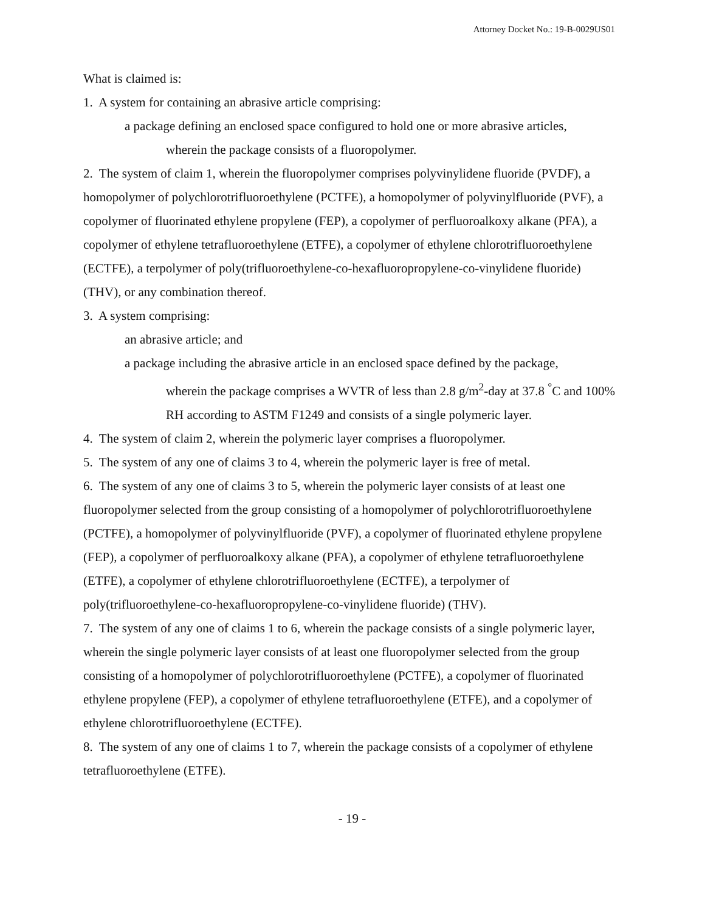Attorney Docket No.: 19-B-0029US01
What is claimed is:
1. A system for containing an abrasive article comprising:
a package defining an enclosed space configured to hold one or more abrasive articles,
wherein the package consists of a fluoropolymer.
2. The system of claim 1, wherein the fluoropolymer comprises polyvinylidene fluoride (PVDF), a homopolymer of polychlorotrifluoroethylene (PCTFE), a homopolymer of polyvinylfluoride (PVF), a copolymer of fluorinated ethylene propylene (FEP), a copolymer of perfluoroalkoxy alkane (PFA), a copolymer of ethylene tetrafluoroethylene (ETFE), a copolymer of ethylene chlorotrifluoroethylene (ECTFE), a terpolymer of poly(trifluoroethylene-co-hexafluoropropylene-co-vinylidene fluoride) (THV), or any combination thereof.
3. A system comprising:
an abrasive article; and
a package including the abrasive article in an enclosed space defined by the package,
wherein the package comprises a WVTR of less than 2.8 g/m<sup>2</sup>-day at 37.8 <sup>°</sup>C and 100% RH according to ASTM F1249 and consists of a single polymeric layer.
4. The system of claim 2, wherein the polymeric layer comprises a fluoropolymer.
5. The system of any one of claims 3 to 4, wherein the polymeric layer is free of metal.
6. The system of any one of claims 3 to 5, wherein the polymeric layer consists of at least one fluoropolymer selected from the group consisting of a homopolymer of polychlorotrifluoroethylene (PCTFE), a homopolymer of polyvinylfluoride (PVF), a copolymer of fluorinated ethylene propylene (FEP), a copolymer of perfluoroalkoxy alkane (PFA), a copolymer of ethylene tetrafluoroethylene (ETFE), a copolymer of ethylene chlorotrifluoroethylene (ECTFE), a terpolymer of poly(trifluoroethylene-co-hexafluoropropylene-co-vinylidene fluoride) (THV).
7. The system of any one of claims 1 to 6, wherein the package consists of a single polymeric layer, wherein the single polymeric layer consists of at least one fluoropolymer selected from the group consisting of a homopolymer of polychlorotrifluoroethylene (PCTFE), a copolymer of fluorinated ethylene propylene (FEP), a copolymer of ethylene tetrafluoroethylene (ETFE), and a copolymer of ethylene chlorotrifluoroethylene (ECTFE).
8. The system of any one of claims 1 to 7, wherein the package consists of a copolymer of ethylene tetrafluoroethylene (ETFE).
- 19 -